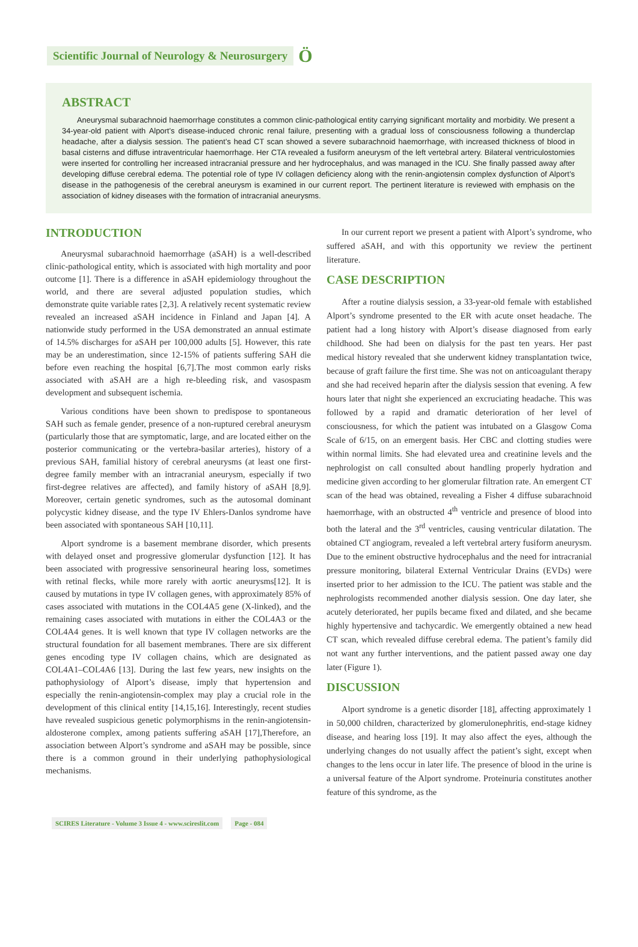Scientific Journal of Neurology & Neurosurgery Ö
ABSTRACT
Aneurysmal subarachnoid haemorrhage constitutes a common clinic-pathological entity carrying significant mortality and morbidity. We present a 34-year-old patient with Alport’s disease-induced chronic renal failure, presenting with a gradual loss of consciousness following a thunderclap headache, after a dialysis session. The patient’s head CT scan showed a severe subarachnoid haemorrhage, with increased thickness of blood in basal cisterns and diffuse intraventricular haemorrhage. Her CTA revealed a fusiform aneurysm of the left vertebral artery. Bilateral ventriculostomies were inserted for controlling her increased intracranial pressure and her hydrocephalus, and was managed in the ICU. She finally passed away after developing diffuse cerebral edema. The potential role of type IV collagen deficiency along with the renin-angiotensin complex dysfunction of Alport’s disease in the pathogenesis of the cerebral aneurysm is examined in our current report. The pertinent literature is reviewed with emphasis on the association of kidney diseases with the formation of intracranial aneurysms.
INTRODUCTION
Aneurysmal subarachnoid haemorrhage (aSAH) is a well-described clinic-pathological entity, which is associated with high mortality and poor outcome [1]. There is a difference in aSAH epidemiology throughout the world, and there are several adjusted population studies, which demonstrate quite variable rates [2,3]. A relatively recent systematic review revealed an increased aSAH incidence in Finland and Japan [4]. A nationwide study performed in the USA demonstrated an annual estimate of 14.5% discharges for aSAH per 100,000 adults [5]. However, this rate may be an underestimation, since 12-15% of patients suffering SAH die before even reaching the hospital [6,7].The most common early risks associated with aSAH are a high re-bleeding risk, and vasospasm development and subsequent ischemia.
Various conditions have been shown to predispose to spontaneous SAH such as female gender, presence of a non-ruptured cerebral aneurysm (particularly those that are symptomatic, large, and are located either on the posterior communicating or the vertebra-basilar arteries), history of a previous SAH, familial history of cerebral aneurysms (at least one first-degree family member with an intracranial aneurysm, especially if two first-degree relatives are affected), and family history of aSAH [8,9]. Moreover, certain genetic syndromes, such as the autosomal dominant polycystic kidney disease, and the type IV Ehlers-Danlos syndrome have been associated with spontaneous SAH [10,11].
Alport syndrome is a basement membrane disorder, which presents with delayed onset and progressive glomerular dysfunction [12]. It has been associated with progressive sensorineural hearing loss, sometimes with retinal flecks, while more rarely with aortic aneurysms[12]. It is caused by mutations in type IV collagen genes, with approximately 85% of cases associated with mutations in the COL4A5 gene (X-linked), and the remaining cases associated with mutations in either the COL4A3 or the COL4A4 genes. It is well known that type IV collagen networks are the structural foundation for all basement membranes. There are six different genes encoding type IV collagen chains, which are designated as COL4A1–COL4A6 [13]. During the last few years, new insights on the pathophysiology of Alport’s disease, imply that hypertension and especially the renin-angiotensin-complex may play a crucial role in the development of this clinical entity [14,15,16]. Interestingly, recent studies have revealed suspicious genetic polymorphisms in the renin-angiotensin-aldosterone complex, among patients suffering aSAH [17],Therefore, an association between Alport’s syndrome and aSAH may be possible, since there is a common ground in their underlying pathophysiological mechanisms.
In our current report we present a patient with Alport’s syndrome, who suffered aSAH, and with this opportunity we review the pertinent literature.
CASE DESCRIPTION
After a routine dialysis session, a 33-year-old female with established Alport’s syndrome presented to the ER with acute onset headache. The patient had a long history with Alport’s disease diagnosed from early childhood. She had been on dialysis for the past ten years. Her past medical history revealed that she underwent kidney transplantation twice, because of graft failure the first time. She was not on anticoagulant therapy and she had received heparin after the dialysis session that evening. A few hours later that night she experienced an excruciating headache. This was followed by a rapid and dramatic deterioration of her level of consciousness, for which the patient was intubated on a Glasgow Coma Scale of 6/15, on an emergent basis. Her CBC and clotting studies were within normal limits. She had elevated urea and creatinine levels and the nephrologist on call consulted about handling properly hydration and medicine given according to her glomerular filtration rate. An emergent CT scan of the head was obtained, revealing a Fisher 4 diffuse subarachnoid haemorrhage, with an obstructed 4<sup>th</sup> ventricle and presence of blood into both the lateral and the 3<sup>rd</sup> ventricles, causing ventricular dilatation. The obtained CT angiogram, revealed a left vertebral artery fusiform aneurysm. Due to the eminent obstructive hydrocephalus and the need for intracranial pressure monitoring, bilateral External Ventricular Drains (EVDs) were inserted prior to her admission to the ICU. The patient was stable and the nephrologists recommended another dialysis session. One day later, she acutely deteriorated, her pupils became fixed and dilated, and she became highly hypertensive and tachycardic. We emergently obtained a new head CT scan, which revealed diffuse cerebral edema. The patient’s family did not want any further interventions, and the patient passed away one day later (Figure 1).
DISCUSSION
Alport syndrome is a genetic disorder [18], affecting approximately 1 in 50,000 children, characterized by glomerulonephritis, end-stage kidney disease, and hearing loss [19]. It may also affect the eyes, although the underlying changes do not usually affect the patient’s sight, except when changes to the lens occur in later life. The presence of blood in the urine is a universal feature of the Alport syndrome. Proteinuria constitutes another feature of this syndrome, as the
SCIRES Literature - Volume 3 Issue 4 - www.scireslit.com Page - 084